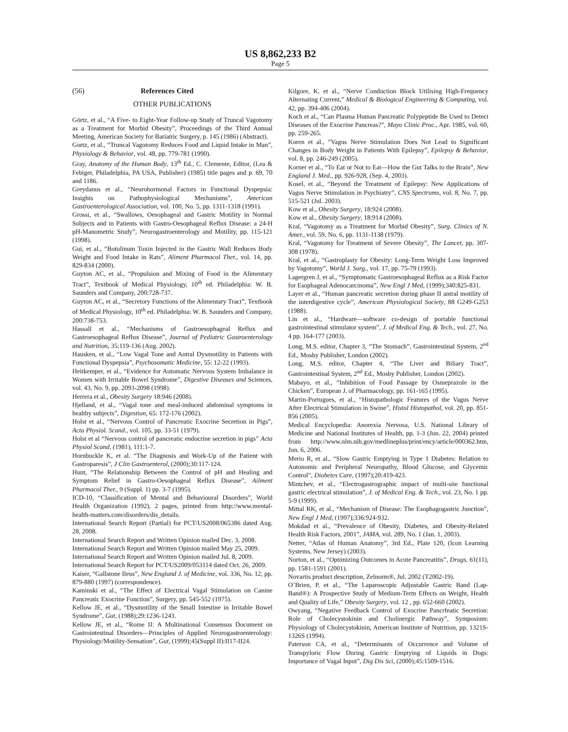US 8,862,233 B2
Page 5
(56) References Cited
OTHER PUBLICATIONS
Görtz, et al., “A Five- to Eight-Year Follow-up Study of Truncal Vagotomy as a Treatment for Morbid Obesity”, Proceedings of the Third Annual Meeting, American Society for Bariatric Surgery, p. 145 (1986) (Abstract).
Gortz, et al., “Truncal Vagotomy Reduces Food and Liquid Intake in Man”, Physiology & Behavior, vol. 48, pp. 779-781 (1990).
Gray, Anatomy of the Human Body, 13<sup>th</sup> Ed., C. Clemente, Editor, (Lea & Febiger, Philadelphia, PA USA, Publisher) (1985) title pages and p. 69, 70 and 1186.
Greydanus et al., “Neurohormonal Factors in Functional Dyspepsia: Insights on Pathophysiological Mechanisms”, American Gastroenterological Association, vol. 100, No. 5, pp. 1311-1318 (1991).
Grossi, et al., “Swallows, Oesophageal and Gastric Motility in Normal Subjects and in Patients with Gastro-Oesophageal Reflux Disease: a 24-H pH-Manometric Study”, Neurogastroenterology and Motility, pp. 115-121 (1998).
Gui, et al., “Botulinum Toxin Injected in the Gastric Wall Reduces Body Weight and Food Intake in Rats”, Aliment Pharmacol Ther., vol. 14, pp. 829-834 (2000).
Guyton AC, et al., “Propulsion and Mixing of Food in the Alimentary Tract”, Textbook of Medical Physiology, 10<sup>th</sup> ed. Philadelphia: W. B. Saunders and Company, 200:728-737.
Guyton AC, et al., “Secretory Functions of the Alimentary Tract”, Textbook of Medical Physiology, 10<sup>th</sup> ed. Philadelphia: W. B. Saunders and Company, 200:738-753.
Hassall et al., “Mechanisms of Gastroesophageal Reflux and Gastroesophageal Reflux Disease”, Journal of Pediatric Gastroenterology and Nutrition, 35:119-136 (Aug. 2002).
Hausken, et al., “Low Vagal Tone and Antral Dysmotility in Patients with Functional Dyspepsia”, Psychosomatic Medicine, 55: 12-22 (1993).
Heitkemper, et al., “Evidence for Automatic Nervous System Imbalance in Women with Irritable Bowel Syndrome”, Digestive Diseases and Sciences, vol. 43, No. 9, pp. 2093-2098 (1998).
Herrera et al., Obesity Surgery 18:946 (2008).
Hjelland, et al., “Vagal tone and meal-induced abdominal symptoms in healthy subjects”, Digestion, 65: 172-176 (2002).
Holst et al., “Nervous Control of Pancreatic Exocrine Secretion in Pigs”, Acta Physiol. Scand., vol. 105, pp. 33-51 (1979).
Holst et al “Nervous control of pancreatic endocrine secretion in pigs” Acta Physiol Scand, (1981), 111:1-7.
Hornbuckle K, et al. “The Diagnosis and Work-Up of the Patient with Gastroparesis”, J Clin Gastroenterol, (2000);30:117-124.
Hunt, “The Relationship Between the Control of pH and Healing and Symptom Relief in Gastro-Oesophageal Reflux Disease”, Ailment Pharmacol Ther., 9 (Suppl. 1) pp. 3-7 (1995).
ICD-10, “Classification of Mental and Behavioural Disorders”, World Health Organization (1992), 2 pages, printed from http://www.mental-health-matters.com/disorders/dis_details.
International Search Report (Partial) for PCT/US2008/065386 dated Aug. 28, 2008.
International Search Report and Written Opinion mailed Dec. 3, 2008.
International Search Report and Written Opinion mailed May 25, 2009.
International Search Report and Written Opinion mailed Jul. 8, 2009.
International Search Report for PCT/US2009/053114 dated Oct. 26, 2009.
Kaiser, “Gallstone Ileus”, New England J. of Medicine, vol. 336, No. 12, pp. 879-880 (1997) (correspondence).
Kaminski et al., “The Effect of Electrical Vagal Stimulation on Canine Pancreatic Exocrine Function”, Surgery, pp. 545-552 (1975).
Kellow JE, et al., “Dysmotility of the Small Intestine in Irritable Bowel Syndrome”, Gut, (1988);29:1236-1243.
Kellow JE, et al., “Rome II: A Multinational Consensus Document on Gastrointestinal Disorders—Principles of Applied Neurogastroenterology: Physiology/Motility-Sensation”, Gut, (1999);45(Suppl II):II17-II24.
Kilgore, K. et al., “Nerve Conduction Block Utilising High-Frequency Alternating Current,” Medical & Biological Engineering & Computing, vol. 42, pp. 394-406 (2004).
Koch et al., “Can Plasma Human Pancreatic Polypeptide Be Used to Detect Diseases of the Exocrine Pancreas?”, Mayo Clinic Proc., Apr. 1985, vol. 60, pp. 259-265.
Koren et al., “Vagus Nerve Stimulation Does Not Lead to Significant Changes in Body Weight in Patients With Epilepsy”, Epilepsy & Behavior, vol. 8, pp. 246-249 (2005).
Korner et al., “To Eat or Not to Eat—How the Gut Talks to the Brain”, New England J. Med., pp. 926-928, (Sep. 4, 2003).
Kosel, et al., “Beyond the Treatment of Epilepsy: New Applications of Vagus Nerve Stimulation in Psychiatry”, CNS Spectrums, vol. 8, No. 7, pp. 515-521 (Jul. 2003).
Kow et al., Obesity Surgery, 18:924 (2008).
Kow et al., Obesity Surgery, 18:914 (2008).
Kral, “Vagotomy as a Treatment for Morbid Obesity”, Surg. Clinics of N. Amer., vol. 59, No. 6, pp. 1131-1138 (1979).
Kral, “Vagotomy for Treatment of Severe Obesity”, The Lancet, pp. 307-308 (1978).
Kral, et al., “Gastroplasty for Obesity: Long-Term Weight Loss Improved by Vagotomy”, World J. Surg., vol. 17, pp. 75-79 (1993).
Lagergren J, et al., “Symptomatic Gastroesophageal Reflux as a Risk Factor for Esophageal Adenocarcinoma”, New Engl J Med, (1999);340:825-831.
Layer et al., “Human pancreatic secretion during phase II antral motility of the interdigestive cycle”, American Physiological Society, 88 G249-G253 (1988).
Lin et al., “Hardware—software co-design of portable functional gastrointestinal stimulator system”, J. of Medical Eng. & Tech., vol. 27, No. 4 pp. 164-177 (2003).
Long, M.S. editor, Chapter 3, “The Stomach”, Gastrointestinal System, 2<sup>nd</sup> Ed., Mosby Publisher, London (2002).
Long, M.S. editor, Chapter 4, “The Liver and Biliary Tract”, Gastrointestinal System, 2<sup>nd</sup> Ed., Mosby Publisher, London (2002).
Mabayo, et al., “Inhibition of Food Passage by Osmeprazole in the Chicken”, European J. of Pharmacology, pp. 161-165 (1995).
Martin-Portugues, et al., “Histopathologic Features of the Vagus Nerve After Electrical Stimulation in Swine”, Histol Histopathol, vol. 20, pp. 851-856 (2005).
Medical Encyclopedia: Anorexia Nervosa, U.S. National Library of Medicine and National Institutes of Health, pp. 1-3 (Jun. 22, 2004) printed from http://www.nlm.nih.gov/medlineplus/print/ency/article/000362.htm, Jun. 6, 2006.
Merio R, et al., “Slow Gastric Emptying in Type 1 Diabetes: Relation to Autonomic and Peripheral Neuropathy, Blood Glucose, and Glycemic Control”, Diabetes Care, (1997);20:419-423.
Mintchev, et al., “Electrogastrographic impact of multi-site functional gastric electrical stimulation”, J. of Medical Eng. & Tech., vol. 23, No. 1 pp. 5-9 (1999).
Mittal RK, et al., “Mechanism of Disease: The Esophagogastric Junction”, New Engl J Med, (1997);336:924-932.
Mokdad et al., “Prevalence of Obesity, Diabetes, and Obesity-Related Health Risk Factors, 2001”, JAMA, vol. 289, No. 1 (Jan. 1, 2003).
Netter, “Atlas of Human Anatomy”, 3rd Ed., Plate 120, (Icon Learning Systems, New Jersey) (2003).
Norton, et al., “Optimizing Outcomes in Acute Pancreatitis”, Drugs, 61(11), pp. 1581-1591 (2001).
Novartis product description, Zelnorm®, Jul. 2002 (T2002-19).
O’Brien, P. et al., “The Laparoscopic Adjustable Gastric Band (Lap-Band®): A Prospective Study of Medium-Term Effects on Weight, Health and Quality of Life,” Obesity Surgery, vol. 12 , pp. 652-660 (2002).
Owyang, “Negative Feedback Control of Exocrine Pancrfeatic Secretion: Role of Cholecystokinin and Cholinergic Pathway”, Symposium: Physiology of Cholecystokinin, American Institute of Nutrition, pp. 1321S-1326S (1994).
Paterson CA, et al., “Determinants of Occurrence and Volume of Transpyloric Flow During Gastric Emptying of Liquids in Dogs: Importance of Vagal Input”, Dig Dis Sci, (2000);45:1509-1516.